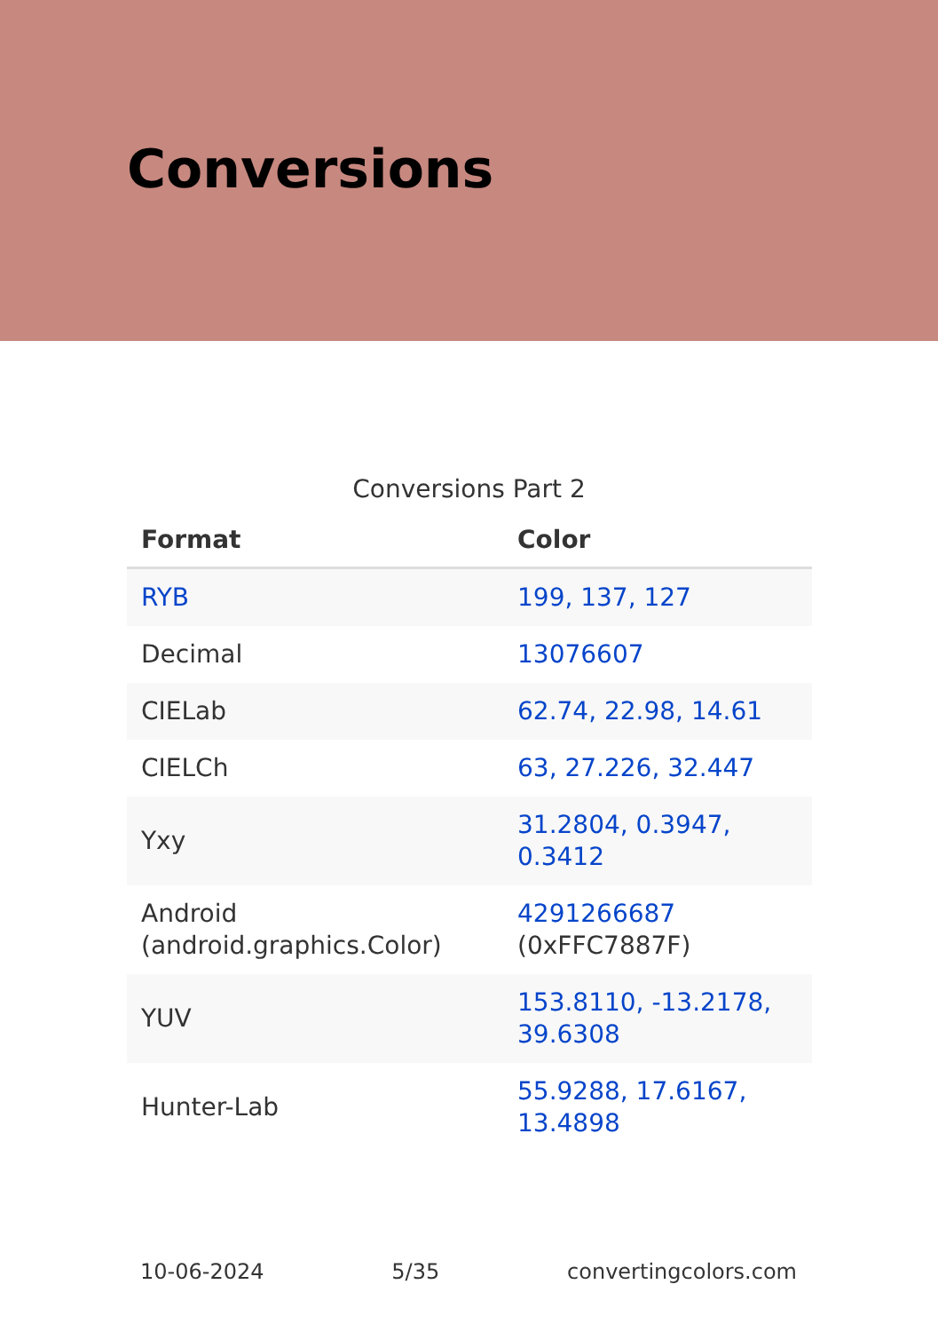Conversions
Conversions Part 2
| Format | Color |
| --- | --- |
| RYB | 199, 137, 127 |
| Decimal | 13076607 |
| CIELab | 62.74, 22.98, 14.61 |
| CIELCh | 63, 27.226, 32.447 |
| Yxy | 31.2804, 0.3947, 0.3412 |
| Android (android.graphics.Color) | 4291266687 (0xFFC7887F) |
| YUV | 153.8110, -13.2178, 39.6308 |
| Hunter-Lab | 55.9288, 17.6167, 13.4898 |
10-06-2024 5/35 convertingcolors.com